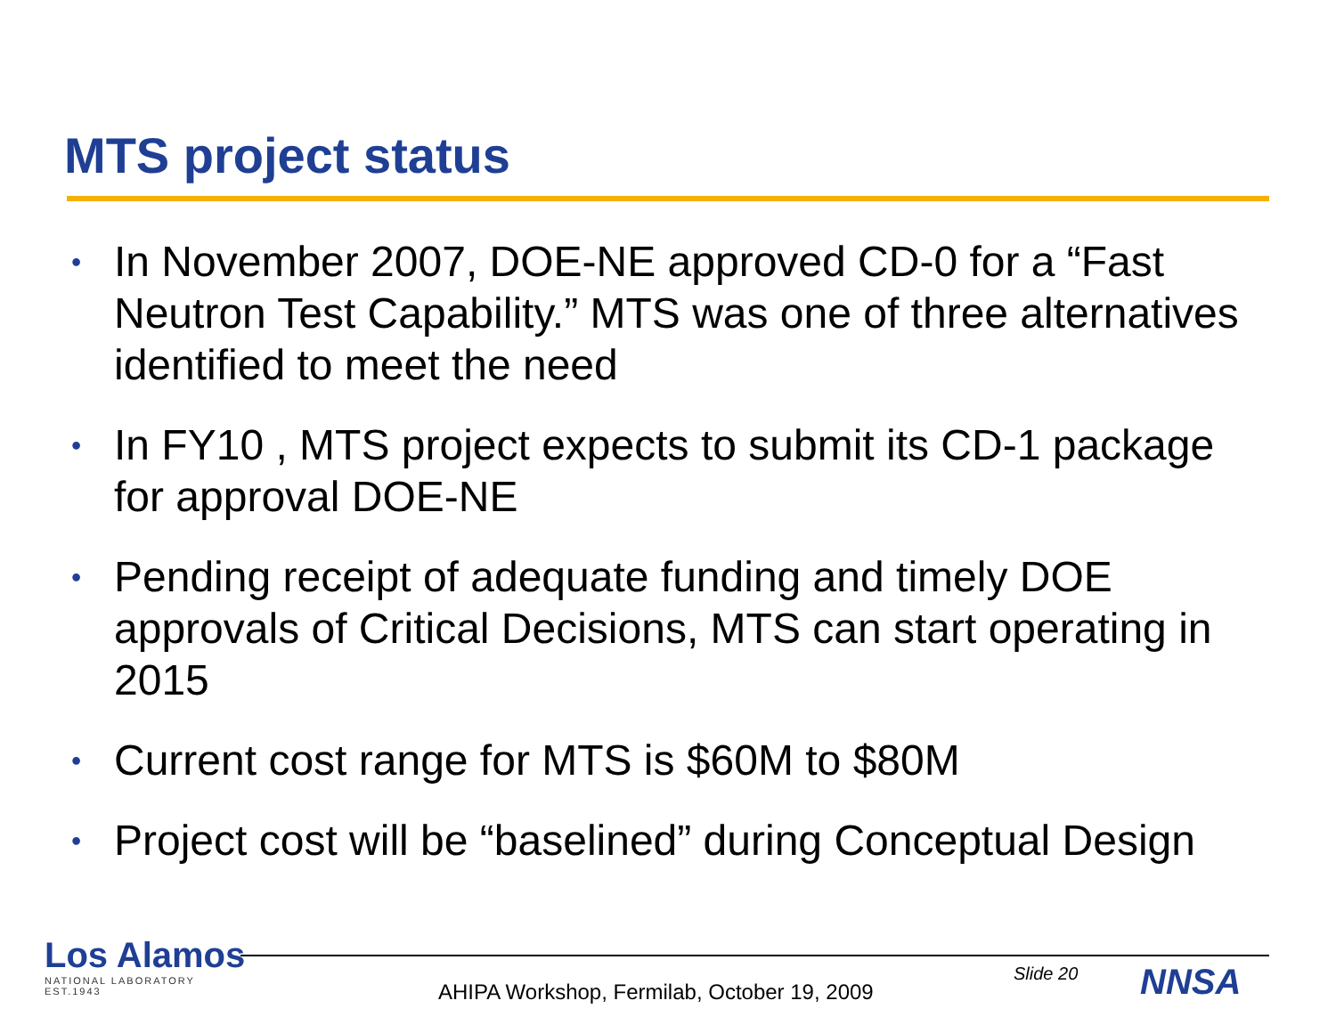MTS project status
• In November 2007, DOE-NE approved CD-0 for a “Fast Neutron Test Capability.” MTS was one of three alternatives identified to meet the need
• In FY10 , MTS project expects to submit its CD-1 package for approval DOE-NE
• Pending receipt of adequate funding and timely DOE approvals of Critical Decisions, MTS can start operating in 2015
• Current cost range for MTS is $60M to $80M
• Project cost will be “baselined” during Conceptual Design
Los Alamos
NATIONAL LABORATORY
EST.1943
Slide 20
AHIPA Workshop, Fermilab, October 19, 2009
NNSA